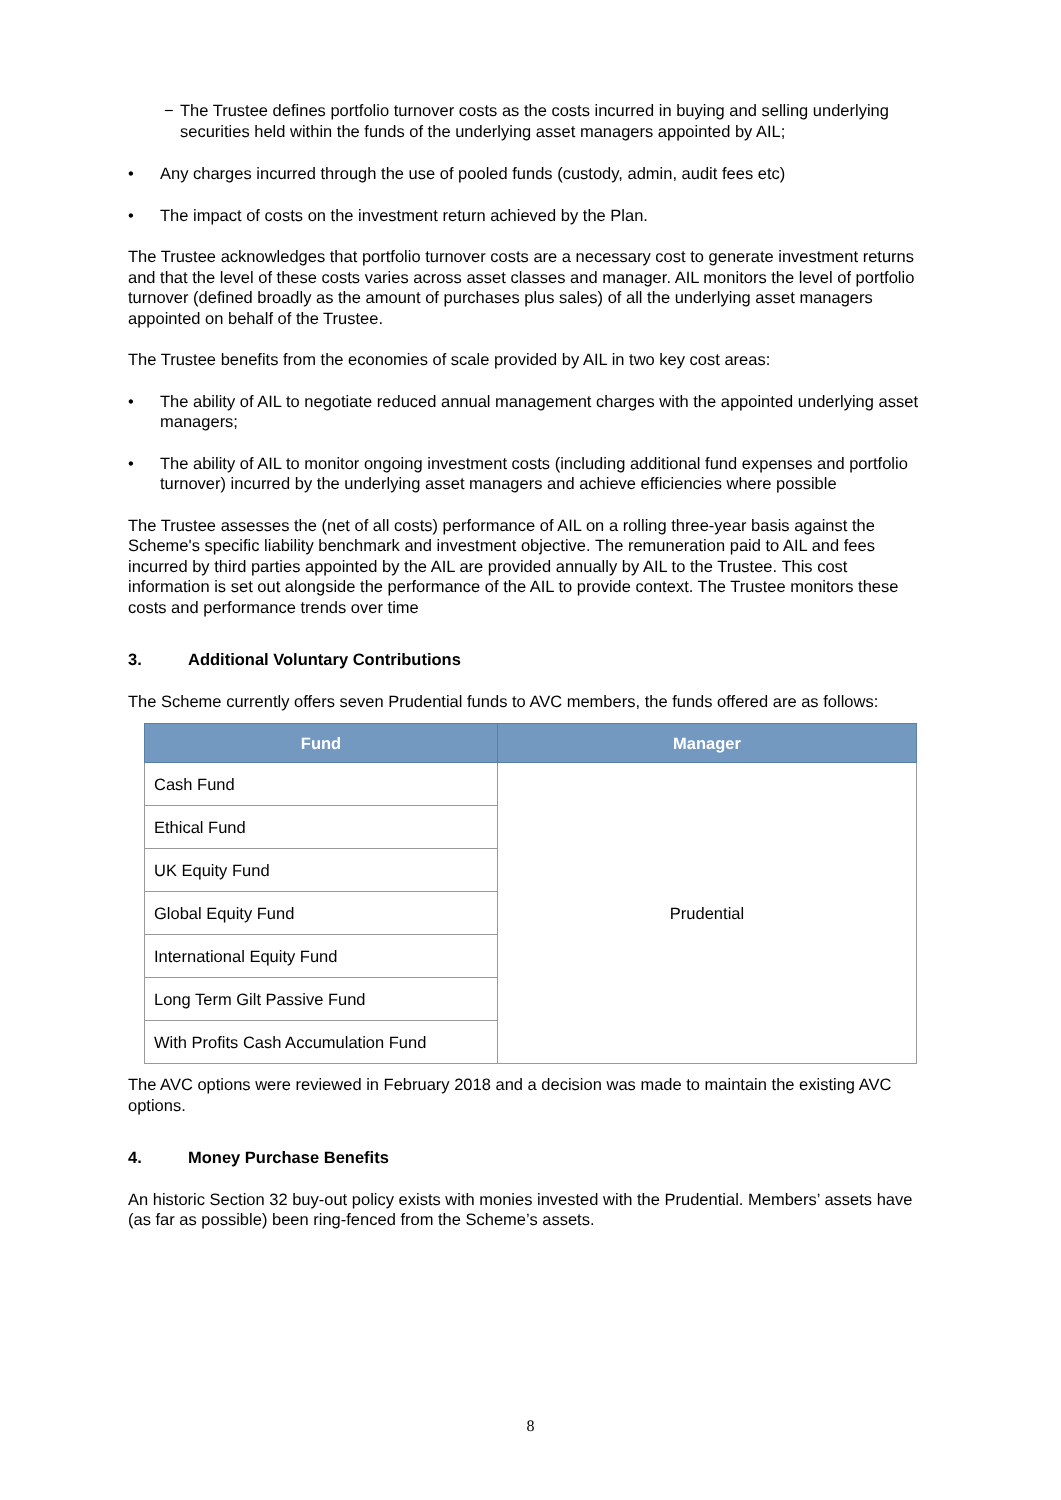− The Trustee defines portfolio turnover costs as the costs incurred in buying and selling underlying securities held within the funds of the underlying asset managers appointed by AIL;
• Any charges incurred through the use of pooled funds (custody, admin, audit fees etc)
• The impact of costs on the investment return achieved by the Plan.
The Trustee acknowledges that portfolio turnover costs are a necessary cost to generate investment returns and that the level of these costs varies across asset classes and manager. AIL monitors the level of portfolio turnover (defined broadly as the amount of purchases plus sales) of all the underlying asset managers appointed on behalf of the Trustee.
The Trustee benefits from the economies of scale provided by AIL in two key cost areas:
• The ability of AIL to negotiate reduced annual management charges with the appointed underlying asset managers;
• The ability of AIL to monitor ongoing investment costs (including additional fund expenses and portfolio turnover) incurred by the underlying asset managers and achieve efficiencies where possible
The Trustee assesses the (net of all costs) performance of AIL on a rolling three-year basis against the Scheme's specific liability benchmark and investment objective. The remuneration paid to AIL and fees incurred by third parties appointed by the AIL are provided annually by AIL to the Trustee. This cost information is set out alongside the performance of the AIL to provide context. The Trustee monitors these costs and performance trends over time
3. Additional Voluntary Contributions
The Scheme currently offers seven Prudential funds to AVC members, the funds offered are as follows:
| Fund | Manager |
| --- | --- |
| Cash Fund | Prudential |
| Ethical Fund | |
| UK Equity Fund | |
| Global Equity Fund | |
| International Equity Fund | |
| Long Term Gilt Passive Fund | |
| With Profits Cash Accumulation Fund | |
The AVC options were reviewed in February 2018 and a decision was made to maintain the existing AVC options.
4. Money Purchase Benefits
An historic Section 32 buy-out policy exists with monies invested with the Prudential. Members’ assets have (as far as possible) been ring-fenced from the Scheme’s assets.
8